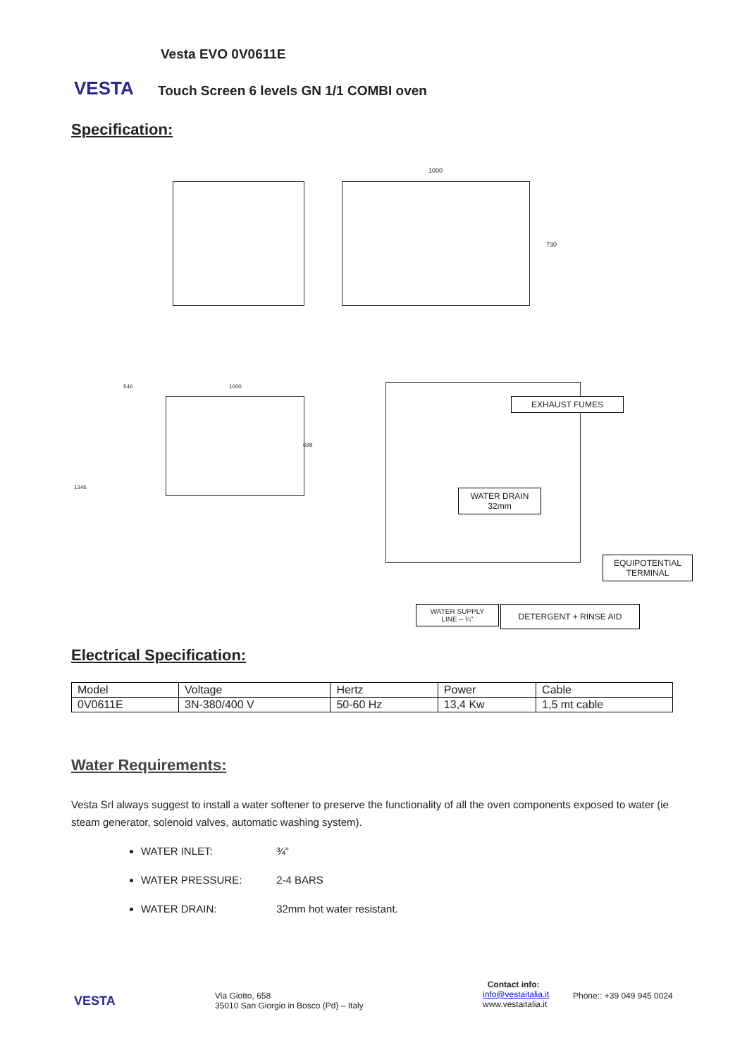VESTA
Vesta EVO 0V0611E
Touch Screen 6 levels GN 1/1 COMBI oven
Specification:
1000
730
546 1000
1346
698
EXHAUST FUMES
WATER DRAIN
32mm
EQUIPOTENTIAL
TERMINAL
WATER SUPPLY
LINE – ¾"
DETERGENT + RINSE AID
Electrical Specification:
| Model | Voltage | Hertz | Power | Cable |
| 0V0611E | 3N-380/400 V | 50-60 Hz | 13,4 Kw | 1,5 mt cable |
Water Requirements:
Vesta Srl always suggest to install a water softener to preserve the functionality of all the oven components exposed to water (ie steam generator, solenoid valves, automatic washing system).
WATER INLET: ¾”
WATER PRESSURE: 2-4 BARS
WATER DRAIN: 32mm hot water resistant.
VESTA
Via Giotto, 658
35010 San Giorgio in Bosco (Pd) – Italy
Contact info:
info@vestaitalia.it
www.vestaitalia.it
Phone:: +39 049 945 0024